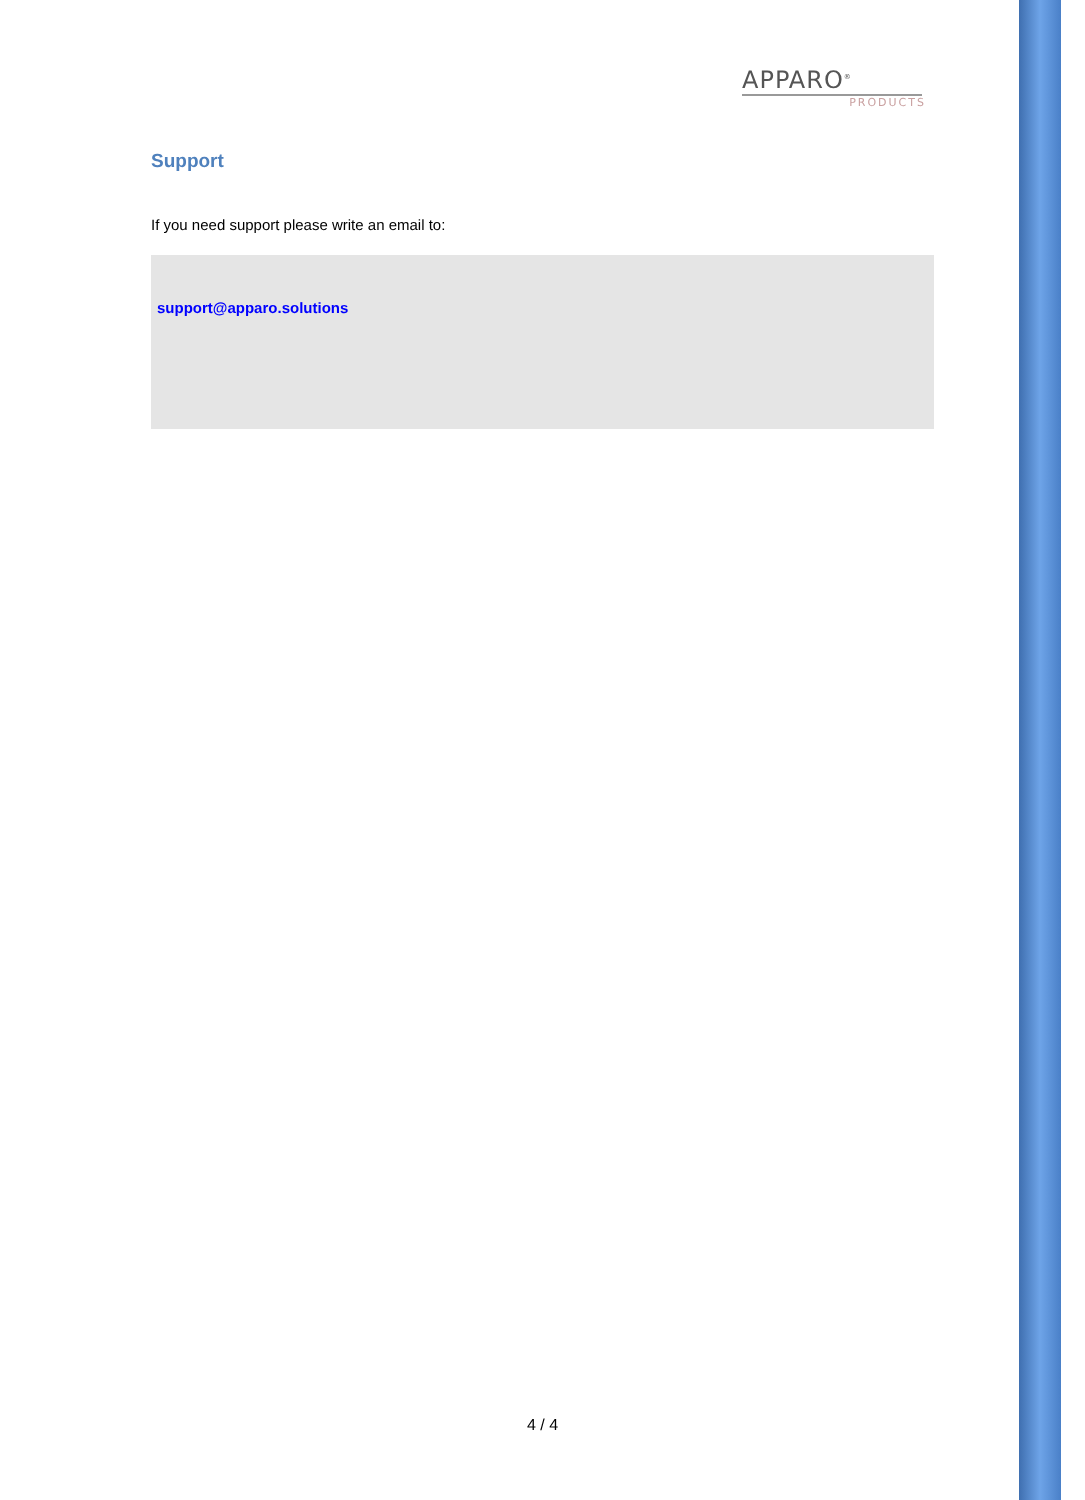APPARO<sup>®</sup>
PRODUCTS
Support
If you need support please write an email to:
support@apparo.solutions
4 / 4